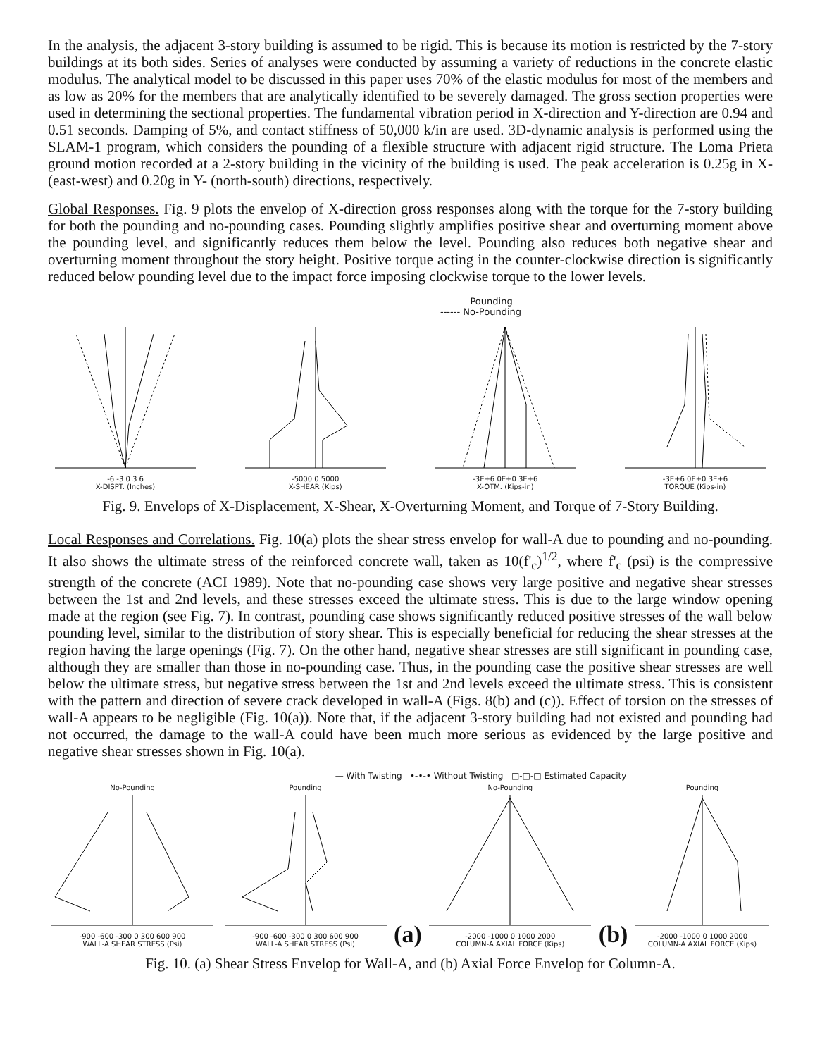In the analysis, the adjacent 3-story building is assumed to be rigid. This is because its motion is restricted by the 7-story buildings at its both sides. Series of analyses were conducted by assuming a variety of reductions in the concrete elastic modulus. The analytical model to be discussed in this paper uses 70% of the elastic modulus for most of the members and as low as 20% for the members that are analytically identified to be severely damaged. The gross section properties were used in determining the sectional properties. The fundamental vibration period in X-direction and Y-direction are 0.94 and 0.51 seconds. Damping of 5%, and contact stiffness of 50,000 k/in are used. 3D-dynamic analysis is performed using the SLAM-1 program, which considers the pounding of a flexible structure with adjacent rigid structure. The Loma Prieta ground motion recorded at a 2-story building in the vicinity of the building is used. The peak acceleration is 0.25g in X- (east-west) and 0.20g in Y- (north-south) directions, respectively.
Global Responses. Fig. 9 plots the envelop of X-direction gross responses along with the torque for the 7-story building for both the pounding and no-pounding cases. Pounding slightly amplifies positive shear and overturning moment above the pounding level, and significantly reduces them below the level. Pounding also reduces both negative shear and overturning moment throughout the story height. Positive torque acting in the counter-clockwise direction is significantly reduced below pounding level due to the impact force imposing clockwise torque to the lower levels.
—— Pounding
------ No-Pounding
-6 -3 0 3 6
X-DISPT. (Inches)
-5000 0 5000
X-SHEAR (Kips)
-3E+6 0E+0 3E+6
X-OTM. (Kips-in)
-3E+6 0E+0 3E+6
TORQUE (Kips-in)
Fig. 9. Envelops of X-Displacement, X-Shear, X-Overturning Moment, and Torque of 7-Story Building.
Local Responses and Correlations. Fig. 10(a) plots the shear stress envelop for wall-A due to pounding and no-pounding. It also shows the ultimate stress of the reinforced concrete wall, taken as 10(f'<sub>c</sub>)<sup>1/2</sup>, where f'<sub>c</sub> (psi) is the compressive strength of the concrete (ACI 1989). Note that no-pounding case shows very large positive and negative shear stresses between the 1st and 2nd levels, and these stresses exceed the ultimate stress. This is due to the large window opening made at the region (see Fig. 7). In contrast, pounding case shows significantly reduced positive stresses of the wall below pounding level, similar to the distribution of story shear. This is especially beneficial for reducing the shear stresses at the region having the large openings (Fig. 7). On the other hand, negative shear stresses are still significant in pounding case, although they are smaller than those in no-pounding case. Thus, in the pounding case the positive shear stresses are well below the ultimate stress, but negative stress between the 1st and 2nd levels exceed the ultimate stress. This is consistent with the pattern and direction of severe crack developed in wall-A (Figs. 8(b) and (c)). Effect of torsion on the stresses of wall-A appears to be negligible (Fig. 10(a)). Note that, if the adjacent 3-story building had not existed and pounding had not occurred, the damage to the wall-A could have been much more serious as evidenced by the large positive and negative shear stresses shown in Fig. 10(a).
— With Twisting •-•-• Without Twisting □-□-□ Estimated Capacity
No-Pounding
-900 -600 -300 0 300 600 900
WALL-A SHEAR STRESS (Psi)
Pounding
-900 -600 -300 0 300 600 900
WALL-A SHEAR STRESS (Psi)
(a)
No-Pounding
-2000 -1000 0 1000 2000
COLUMN-A AXIAL FORCE (Kips)
(b)
Pounding
-2000 -1000 0 1000 2000
COLUMN-A AXIAL FORCE (Kips)
Fig. 10. (a) Shear Stress Envelop for Wall-A, and (b) Axial Force Envelop for Column-A.